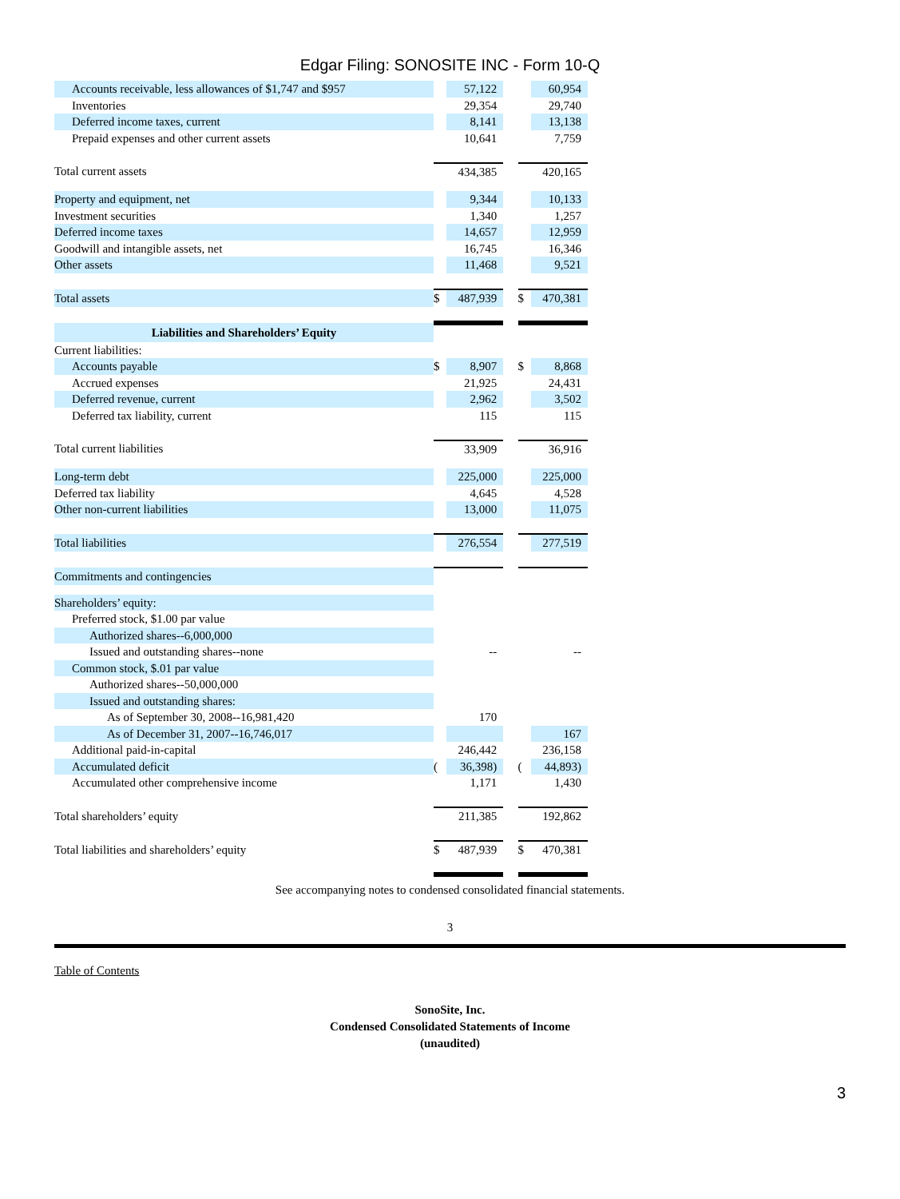Edgar Filing: SONOSITE INC - Form 10-Q
| Accounts receivable, less allowances of $1,747 and $957 | | 57,122 | | | 60,954 |
| Inventories | | 29,354 | | | 29,740 |
| Deferred income taxes, current | | 8,141 | | | 13,138 |
| Prepaid expenses and other current assets | | 10,641 | | | 7,759 |
| Total current assets | | 434,385 | | | 420,165 |
| Property and equipment, net | | 9,344 | | | 10,133 |
| Investment securities | | 1,340 | | | 1,257 |
| Deferred income taxes | | 14,657 | | | 12,959 |
| Goodwill and intangible assets, net | | 16,745 | | | 16,346 |
| Other assets | | 11,468 | | | 9,521 |
| Total assets | $ | 487,939 | | $ | 470,381 |
| Liabilities and Shareholders’ Equity | | | | | |
| Current liabilities: | | | | | |
| Accounts payable | $ | 8,907 | | $ | 8,868 |
| Accrued expenses | | 21,925 | | | 24,431 |
| Deferred revenue, current | | 2,962 | | | 3,502 |
| Deferred tax liability, current | | 115 | | | 115 |
| Total current liabilities | | 33,909 | | | 36,916 |
| Long-term debt | | 225,000 | | | 225,000 |
| Deferred tax liability | | 4,645 | | | 4,528 |
| Other non-current liabilities | | 13,000 | | | 11,075 |
| Total liabilities | | 276,554 | | | 277,519 |
| Commitments and contingencies | | | | | |
| Shareholders’ equity: | | | | | |
| Preferred stock, $1.00 par value | | | | | |
| Authorized shares--6,000,000 | | | | | |
| Issued and outstanding shares--none | | -- | | | -- |
| Common stock, $.01 par value | | | | | |
| Authorized shares--50,000,000 | | | | | |
| Issued and outstanding shares: | | | | | |
| As of September 30, 2008--16,981,420 | | 170 | | | |
| As of December 31, 2007--16,746,017 | | | | | 167 |
| Additional paid-in-capital | | 246,442 | | | 236,158 |
| Accumulated deficit | ( | 36,398) | | ( | 44,893) |
| Accumulated other comprehensive income | | 1,171 | | | 1,430 |
| Total shareholders’ equity | | 211,385 | | | 192,862 |
| Total liabilities and shareholders’ equity | $ | 487,939 | | $ | 470,381 |
See accompanying notes to condensed consolidated financial statements.
3
Table of Contents
SonoSite, Inc.
Condensed Consolidated Statements of Income
(unaudited)
3